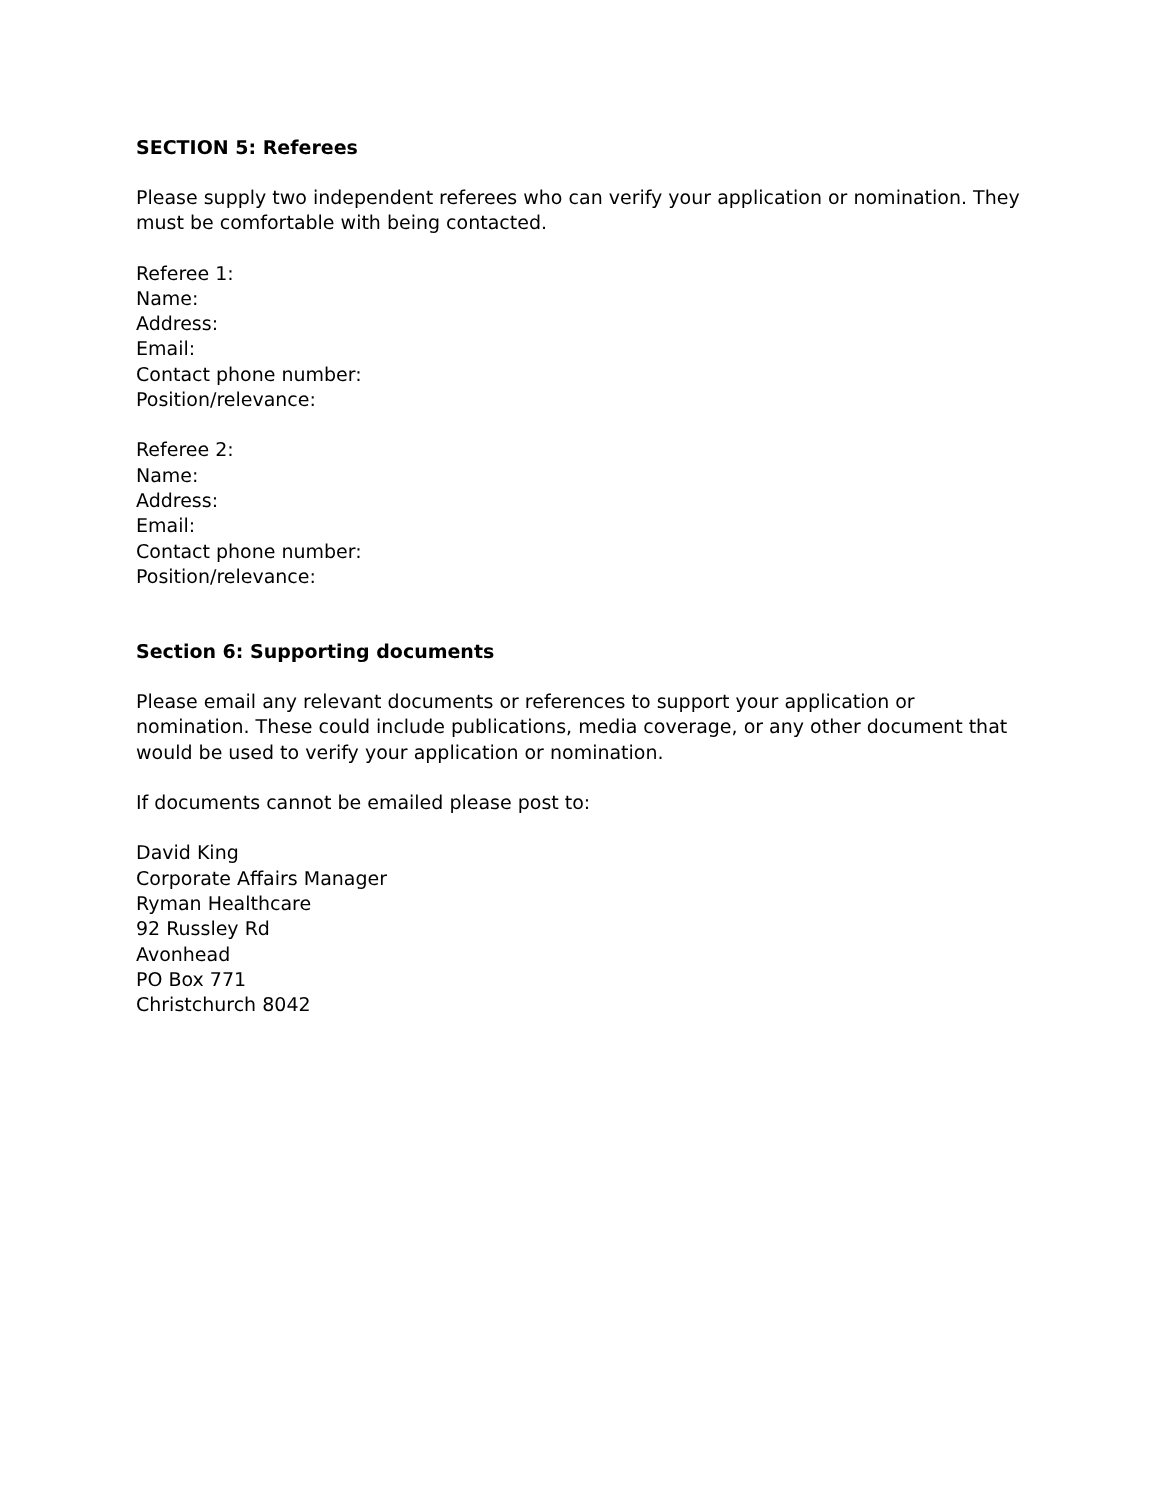SECTION 5: Referees
Please supply two independent referees who can verify your application or nomination. They must be comfortable with being contacted.
Referee 1:
Name:
Address:
Email:
Contact phone number:
Position/relevance:
Referee 2:
Name:
Address:
Email:
Contact phone number:
Position/relevance:
Section 6: Supporting documents
Please email any relevant documents or references to support your application or nomination. These could include publications, media coverage, or any other document that would be used to verify your application or nomination.
If documents cannot be emailed please post to:
David King
Corporate Affairs Manager
Ryman Healthcare
92 Russley Rd
Avonhead
PO Box 771
Christchurch 8042